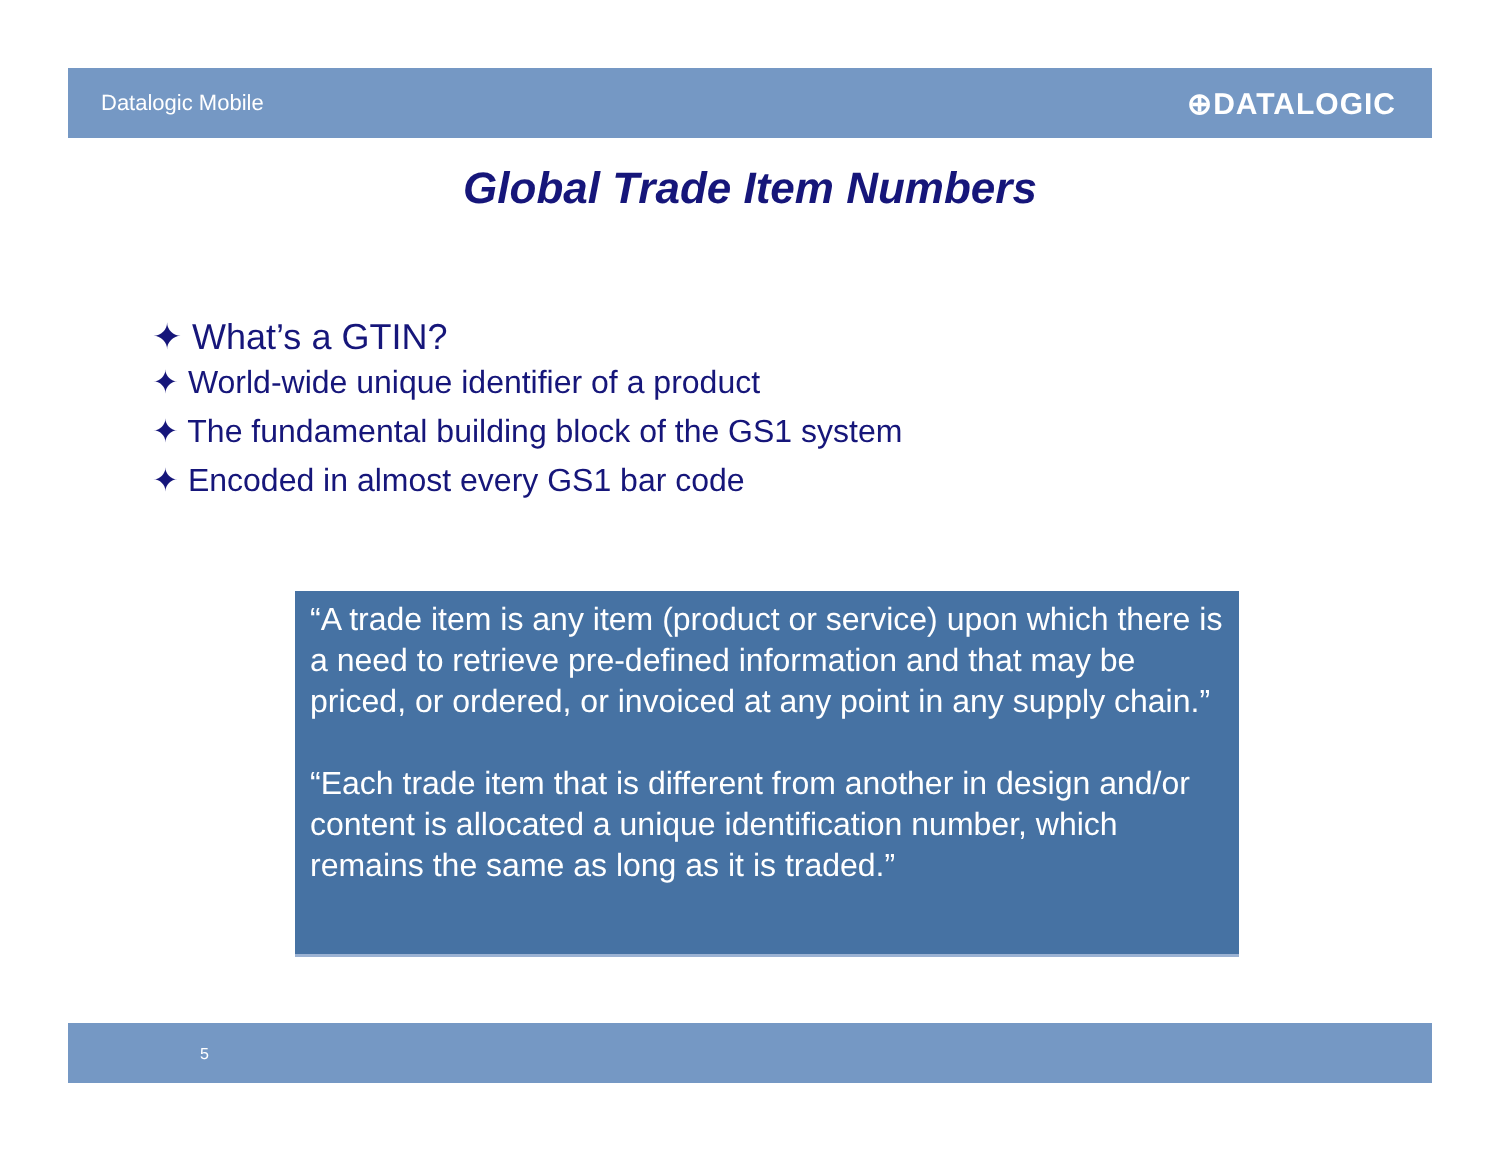Datalogic Mobile
⊕DATALOGIC
Global Trade Item Numbers
✦ What’s a GTIN?
✦ World-wide unique identifier of a product
✦ The fundamental building block of the GS1 system
✦ Encoded in almost every GS1 bar code
“A trade item is any item (product or service) upon which there is a need to retrieve pre-defined information and that may be priced, or ordered, or invoiced at any point in any supply chain.”
“Each trade item that is different from another in design and/or content is allocated a unique identification number, which remains the same as long as it is traded.”
5